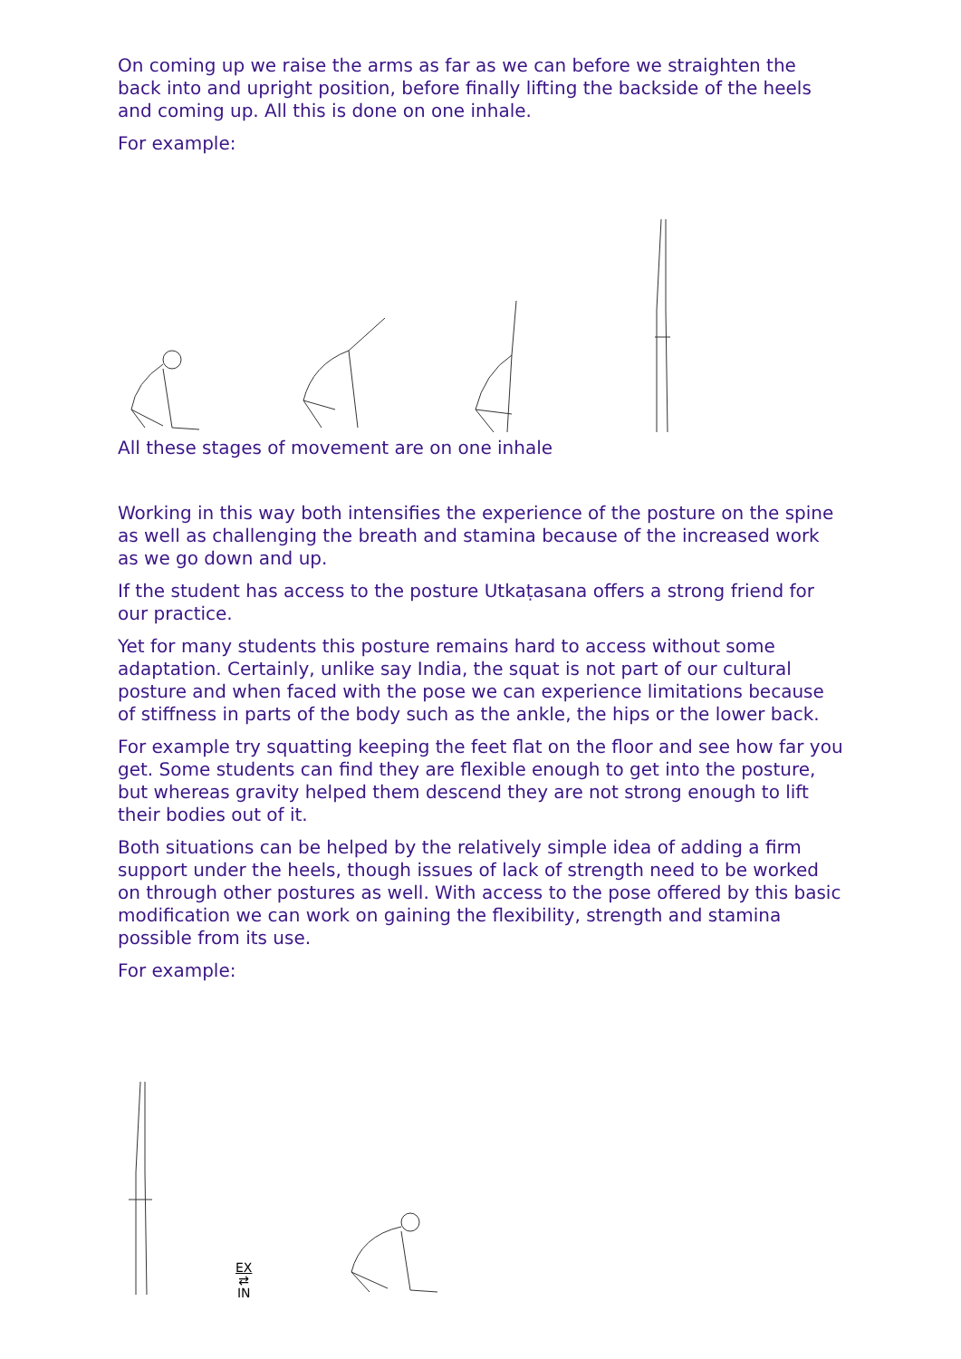On coming up we raise the arms as far as we can before we straighten the back into and upright position, before finally lifting the backside of the heels and coming up. All this is done on one inhale.
For example:
All these stages of movement are on one inhale
Working in this way both intensifies the experience of the posture on the spine as well as challenging the breath and stamina because of the increased work as we go down and up.
If the student has access to the posture Utkaṭasana offers a strong friend for our practice.
Yet for many students this posture remains hard to access without some adaptation. Certainly, unlike say India, the squat is not part of our cultural posture and when faced with the pose we can experience limitations because of stiffness in parts of the body such as the ankle, the hips or the lower back.
For example try squatting keeping the feet flat on the floor and see how far you get. Some students can find they are flexible enough to get into the posture, but whereas gravity helped them descend they are not strong enough to lift their bodies out of it.
Both situations can be helped by the relatively simple idea of adding a firm support under the heels, though issues of lack of strength need to be worked on through other postures as well. With access to the pose offered by this basic modification we can work on gaining the flexibility, strength and stamina possible from its use.
For example:
EX
⇄
IN